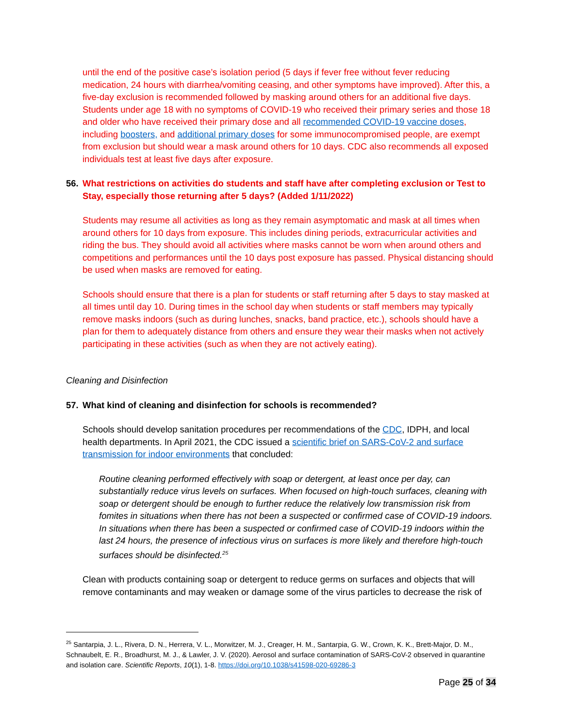until the end of the positive case’s isolation period (5 days if fever free without fever reducing medication, 24 hours with diarrhea/vomiting ceasing, and other symptoms have improved). After this, a five-day exclusion is recommended followed by masking around others for an additional five days. Students under age 18 with no symptoms of COVID-19 who received their primary series and those 18 and older who have received their primary dose and all recommended COVID-19 vaccine doses, including boosters, and additional primary doses for some immunocompromised people, are exempt from exclusion but should wear a mask around others for 10 days. CDC also recommends all exposed individuals test at least five days after exposure.
56. What restrictions on activities do students and staff have after completing exclusion or Test to Stay, especially those returning after 5 days? (Added 1/11/2022)
Students may resume all activities as long as they remain asymptomatic and mask at all times when around others for 10 days from exposure. This includes dining periods, extracurricular activities and riding the bus. They should avoid all activities where masks cannot be worn when around others and competitions and performances until the 10 days post exposure has passed. Physical distancing should be used when masks are removed for eating.
Schools should ensure that there is a plan for students or staff returning after 5 days to stay masked at all times until day 10. During times in the school day when students or staff members may typically remove masks indoors (such as during lunches, snacks, band practice, etc.), schools should have a plan for them to adequately distance from others and ensure they wear their masks when not actively participating in these activities (such as when they are not actively eating).
Cleaning and Disinfection
57. What kind of cleaning and disinfection for schools is recommended?
Schools should develop sanitation procedures per recommendations of the CDC, IDPH, and local health departments. In April 2021, the CDC issued a scientific brief on SARS-CoV-2 and surface transmission for indoor environments that concluded:
Routine cleaning performed effectively with soap or detergent, at least once per day, can substantially reduce virus levels on surfaces. When focused on high-touch surfaces, cleaning with soap or detergent should be enough to further reduce the relatively low transmission risk from fomites in situations when there has not been a suspected or confirmed case of COVID-19 indoors. In situations when there has been a suspected or confirmed case of COVID-19 indoors within the last 24 hours, the presence of infectious virus on surfaces is more likely and therefore high-touch surfaces should be disinfected.<sup>25</sup>
Clean with products containing soap or detergent to reduce germs on surfaces and objects that will remove contaminants and may weaken or damage some of the virus particles to decrease the risk of
<sup>25</sup> Santarpia, J. L., Rivera, D. N., Herrera, V. L., Morwitzer, M. J., Creager, H. M., Santarpia, G. W., Crown, K. K., Brett-Major, D. M., Schnaubelt, E. R., Broadhurst, M. J., & Lawler, J. V. (2020). Aerosol and surface contamination of SARS-CoV-2 observed in quarantine and isolation care. Scientific Reports, 10(1), 1-8. https://doi.org/10.1038/s41598-020-69286-3
Page 25 of 34